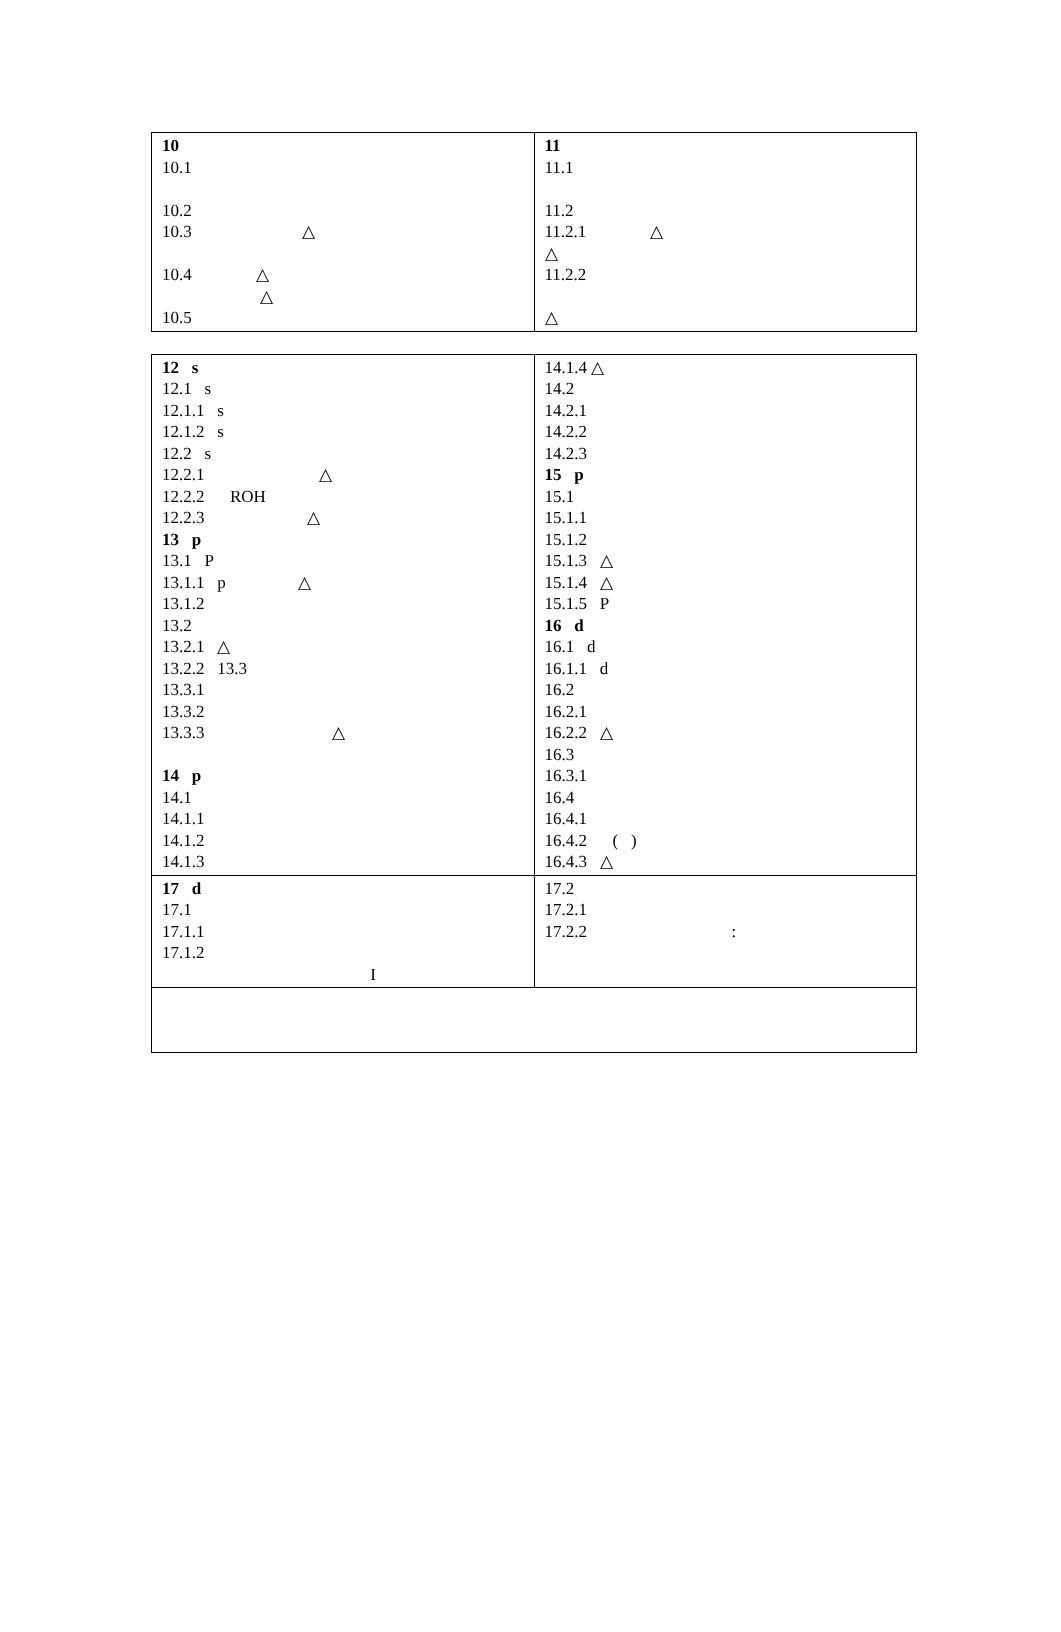| 10 10.1 10.2 10.3 △ 10.4 △ △ 10.5 | 11 11.1 11.2 11.2.1 △ △ 11.2.2 △ |
| 12 s 12.1 s 12.1.1 s 12.1.2 s 12.2 s 12.2.1 △ 12.2.2 ROH 12.2.3 △ 13 p 13.1 P 13.1.1 p △ 13.1.2 13.2 13.2.1 △ 13.2.2 13.3 13.3.1 13.3.2 13.3.3 △ 14 p 14.1 14.1.1 14.1.2 14.1.3 | 14.1.4 △ 14.2 14.2.1 14.2.2 14.2.3 15 p 15.1 15.1.1 15.1.2 15.1.3 △ 15.1.4 △ 15.1.5 P 16 d 16.1 d 16.1.1 d 16.2 16.2.1 16.2.2 △ 16.3 16.3.1 16.4 16.4.1 16.4.2 ( ) 16.4.3 △ |
| 17 d 17.1 17.1.1 17.1.2 I | 17.2 17.2.1 17.2.2 : |